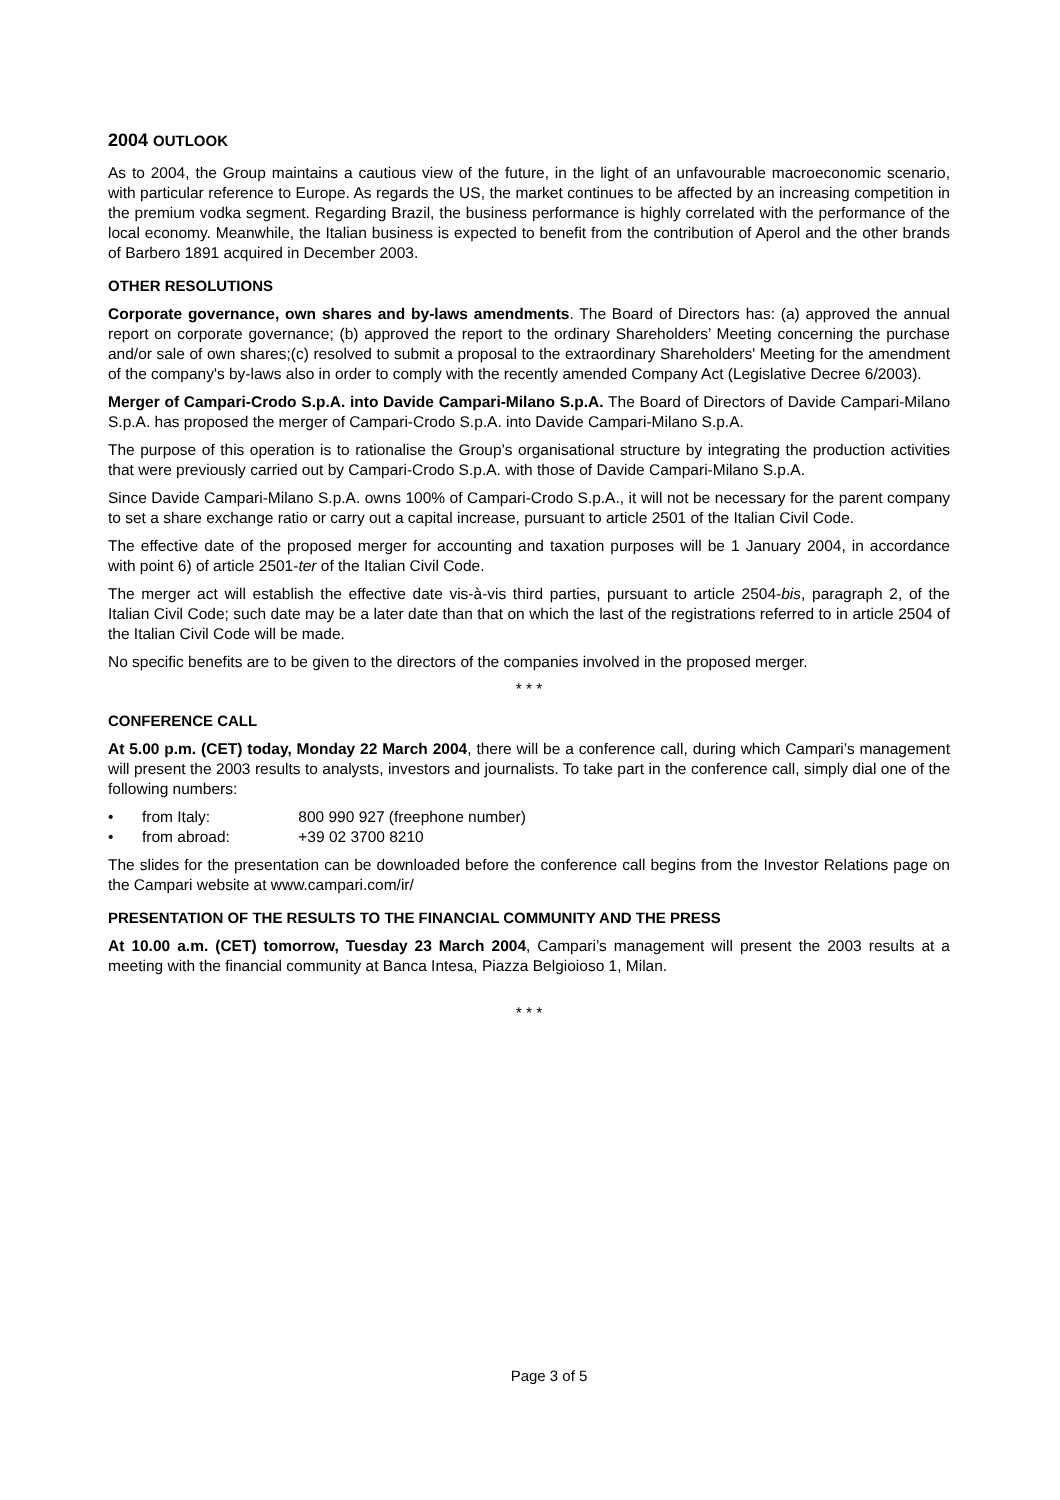2004 OUTLOOK
As to 2004, the Group maintains a cautious view of the future, in the light of an unfavourable macroeconomic scenario, with particular reference to Europe. As regards the US, the market continues to be affected by an increasing competition in the premium vodka segment. Regarding Brazil, the business performance is highly correlated with the performance of the local economy. Meanwhile, the Italian business is expected to benefit from the contribution of Aperol and the other brands of Barbero 1891 acquired in December 2003.
OTHER RESOLUTIONS
Corporate governance, own shares and by-laws amendments. The Board of Directors has: (a) approved the annual report on corporate governance; (b) approved the report to the ordinary Shareholders’ Meeting concerning the purchase and/or sale of own shares;(c) resolved to submit a proposal to the extraordinary Shareholders' Meeting for the amendment of the company's by-laws also in order to comply with the recently amended Company Act (Legislative Decree 6/2003).
Merger of Campari-Crodo S.p.A. into Davide Campari-Milano S.p.A. The Board of Directors of Davide Campari-Milano S.p.A. has proposed the merger of Campari-Crodo S.p.A. into Davide Campari-Milano S.p.A.
The purpose of this operation is to rationalise the Group’s organisational structure by integrating the production activities that were previously carried out by Campari-Crodo S.p.A. with those of Davide Campari-Milano S.p.A.
Since Davide Campari-Milano S.p.A. owns 100% of Campari-Crodo S.p.A., it will not be necessary for the parent company to set a share exchange ratio or carry out a capital increase, pursuant to article 2501 of the Italian Civil Code.
The effective date of the proposed merger for accounting and taxation purposes will be 1 January 2004, in accordance with point 6) of article 2501-ter of the Italian Civil Code.
The merger act will establish the effective date vis-à-vis third parties, pursuant to article 2504-bis, paragraph 2, of the Italian Civil Code; such date may be a later date than that on which the last of the registrations referred to in article 2504 of the Italian Civil Code will be made.
No specific benefits are to be given to the directors of the companies involved in the proposed merger.
* * *
CONFERENCE CALL
At 5.00 p.m. (CET) today, Monday 22 March 2004, there will be a conference call, during which Campari’s management will present the 2003 results to analysts, investors and journalists. To take part in the conference call, simply dial one of the following numbers:
• from Italy: 800 990 927 (freephone number)
• from abroad: +39 02 3700 8210
The slides for the presentation can be downloaded before the conference call begins from the Investor Relations page on the Campari website at www.campari.com/ir/
PRESENTATION OF THE RESULTS TO THE FINANCIAL COMMUNITY AND THE PRESS
At 10.00 a.m. (CET) tomorrow, Tuesday 23 March 2004, Campari’s management will present the 2003 results at a meeting with the financial community at Banca Intesa, Piazza Belgioioso 1, Milan.
* * *
Page 3 of 5